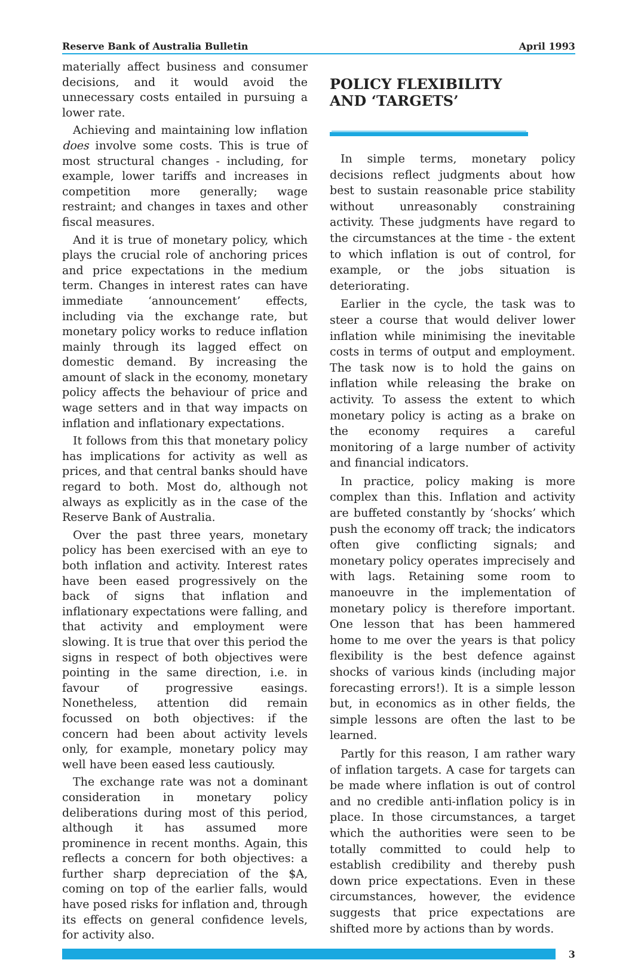Reserve Bank of Australia Bulletin April 1993
materially affect business and consumer decisions, and it would avoid the unnecessary costs entailed in pursuing a lower rate.
Achieving and maintaining low inflation does involve some costs. This is true of most structural changes - including, for example, lower tariffs and increases in competition more generally; wage restraint; and changes in taxes and other fiscal measures.
And it is true of monetary policy, which plays the crucial role of anchoring prices and price expectations in the medium term. Changes in interest rates can have immediate ‘announcement’ effects, including via the exchange rate, but monetary policy works to reduce inflation mainly through its lagged effect on domestic demand. By increasing the amount of slack in the economy, monetary policy affects the behaviour of price and wage setters and in that way impacts on inflation and inflationary expectations.
It follows from this that monetary policy has implications for activity as well as prices, and that central banks should have regard to both. Most do, although not always as explicitly as in the case of the Reserve Bank of Australia.
Over the past three years, monetary policy has been exercised with an eye to both inflation and activity. Interest rates have been eased progressively on the back of signs that inflation and inflationary expectations were falling, and that activity and employment were slowing. It is true that over this period the signs in respect of both objectives were pointing in the same direction, i.e. in favour of progressive easings. Nonetheless, attention did remain focussed on both objectives: if the concern had been about activity levels only, for example, monetary policy may well have been eased less cautiously.
The exchange rate was not a dominant consideration in monetary policy deliberations during most of this period, although it has assumed more prominence in recent months. Again, this reflects a concern for both objectives: a further sharp depreciation of the $A, coming on top of the earlier falls, would have posed risks for inflation and, through its effects on general confidence levels, for activity also.
POLICY FLEXIBILITY
AND ‘TARGETS’
In simple terms, monetary policy decisions reflect judgments about how best to sustain reasonable price stability without unreasonably constraining activity. These judgments have regard to the circumstances at the time - the extent to which inflation is out of control, for example, or the jobs situation is deteriorating.
Earlier in the cycle, the task was to steer a course that would deliver lower inflation while minimising the inevitable costs in terms of output and employment. The task now is to hold the gains on inflation while releasing the brake on activity. To assess the extent to which monetary policy is acting as a brake on the economy requires a careful monitoring of a large number of activity and financial indicators.
In practice, policy making is more complex than this. Inflation and activity are buffeted constantly by ‘shocks’ which push the economy off track; the indicators often give conflicting signals; and monetary policy operates imprecisely and with lags. Retaining some room to manoeuvre in the implementation of monetary policy is therefore important. One lesson that has been hammered home to me over the years is that policy flexibility is the best defence against shocks of various kinds (including major forecasting errors!). It is a simple lesson but, in economics as in other fields, the simple lessons are often the last to be learned.
Partly for this reason, I am rather wary of inflation targets. A case for targets can be made where inflation is out of control and no credible anti-inflation policy is in place. In those circumstances, a target which the authorities were seen to be totally committed to could help to establish credibility and thereby push down price expectations. Even in these circumstances, however, the evidence suggests that price expectations are shifted more by actions than by words.
3